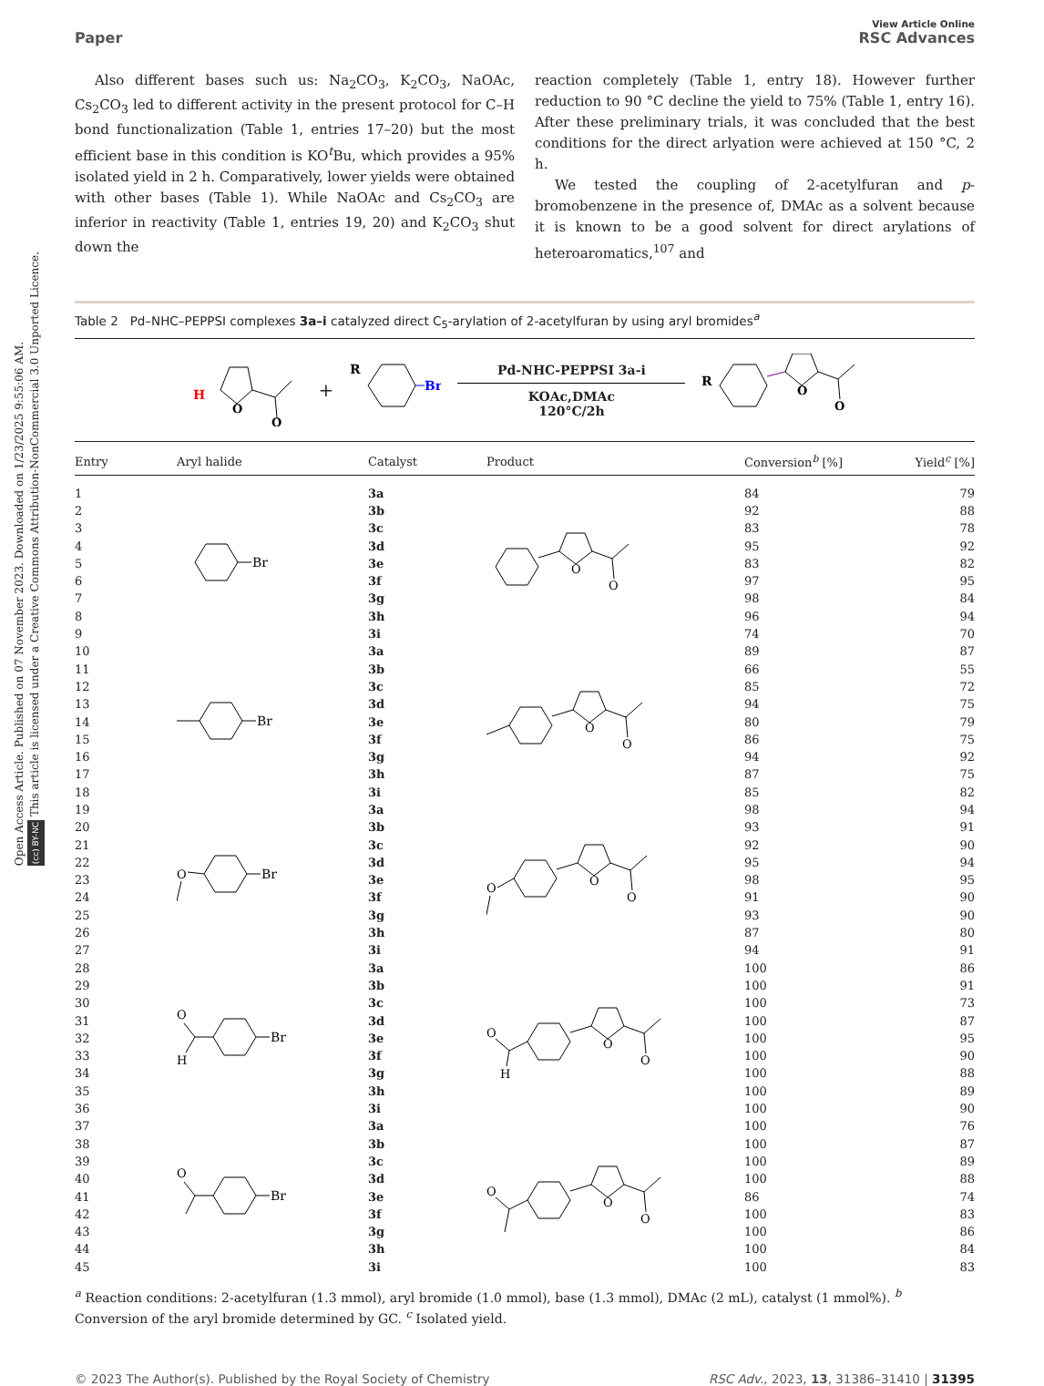Open Access Article. Published on 07 November 2023. Downloaded on 1/23/2025 9:55:06 AM.
(cc) BY-NC This article is licensed under a Creative Commons Attribution-NonCommercial 3.0 Unported Licence.
Paper
View Article Online
RSC Advances
Also different bases such us: Na<sub>2</sub>CO<sub>3</sub>, K<sub>2</sub>CO<sub>3</sub>, NaOAc, Cs<sub>2</sub>CO<sub>3</sub> led to different activity in the present protocol for C–H bond functionalization (Table 1, entries 17–20) but the most efficient base in this condition is KO<sup>t</sup>Bu, which provides a 95% isolated yield in 2 h. Comparatively, lower yields were obtained with other bases (Table 1). While NaOAc and Cs<sub>2</sub>CO<sub>3</sub> are inferior in reactivity (Table 1, entries 19, 20) and K<sub>2</sub>CO<sub>3</sub> shut down the
reaction completely (Table 1, entry 18). However further reduction to 90 °C decline the yield to 75% (Table 1, entry 16). After these preliminary trials, it was concluded that the best conditions for the direct arlyation were achieved at 150 °C, 2 h.
We tested the coupling of 2-acetylfuran and p-bromobenzene in the presence of, DMAc as a solvent because it is known to be a good solvent for direct arylations of heteroaromatics,<sup>107</sup> and
Table 2 Pd–NHC–PEPPSI complexes 3a–i catalyzed direct C<sub>5</sub>-arylation of 2-acetylfuran by using aryl bromides<sup>a</sup>
H
O
O
+
R
Br
Pd-NHC-PEPPSI 3a-i
KOAc,DMAc
120°C/2h
R
O
O
| Entry | Aryl halide | Catalyst | Product | Conversion<sup>b</sup> [%] | Yield<sup>c</sup> [%] |
| --- | --- | --- | --- | --- | --- |
| 1 | Br | 3a | O O | 84 | 79 |
| 2 | | 3b | | 92 | 88 |
| 3 | | 3c | | 83 | 78 |
| 4 | | 3d | | 95 | 92 |
| 5 | | 3e | | 83 | 82 |
| 6 | | 3f | | 97 | 95 |
| 7 | | 3g | | 98 | 84 |
| 8 | | 3h | | 96 | 94 |
| 9 | | 3i | | 74 | 70 |
| 10 | Br | 3a | O O | 89 | 87 |
| 11 | | 3b | | 66 | 55 |
| 12 | | 3c | | 85 | 72 |
| 13 | | 3d | | 94 | 75 |
| 14 | | 3e | | 80 | 79 |
| 15 | | 3f | | 86 | 75 |
| 16 | | 3g | | 94 | 92 |
| 17 | | 3h | | 87 | 75 |
| 18 | | 3i | | 85 | 82 |
| 19 | O Br | 3a | O O O | 98 | 94 |
| 20 | | 3b | | 93 | 91 |
| 21 | | 3c | | 92 | 90 |
| 22 | | 3d | | 95 | 94 |
| 23 | | 3e | | 98 | 95 |
| 24 | | 3f | | 91 | 90 |
| 25 | | 3g | | 93 | 90 |
| 26 | | 3h | | 87 | 80 |
| 27 | | 3i | | 94 | 91 |
| 28 | O H Br | 3a | O H O O | 100 | 86 |
| 29 | | 3b | | 100 | 91 |
| 30 | | 3c | | 100 | 73 |
| 31 | | 3d | | 100 | 87 |
| 32 | | 3e | | 100 | 95 |
| 33 | | 3f | | 100 | 90 |
| 34 | | 3g | | 100 | 88 |
| 35 | | 3h | | 100 | 89 |
| 36 | | 3i | | 100 | 90 |
| 37 | O Br | 3a | O O O | 100 | 76 |
| 38 | | 3b | | 100 | 87 |
| 39 | | 3c | | 100 | 89 |
| 40 | | 3d | | 100 | 88 |
| 41 | | 3e | | 86 | 74 |
| 42 | | 3f | | 100 | 83 |
| 43 | | 3g | | 100 | 86 |
| 44 | | 3h | | 100 | 84 |
| 45 | | 3i | | 100 | 83 |
<sup>a</sup> Reaction conditions: 2-acetylfuran (1.3 mmol), aryl bromide (1.0 mmol), base (1.3 mmol), DMAc (2 mL), catalyst (1 mmol%). <sup>b</sup> Conversion of the aryl bromide determined by GC. <sup>c</sup> Isolated yield.
© 2023 The Author(s). Published by the Royal Society of Chemistry RSC Adv., 2023, 13, 31386–31410 | 31395